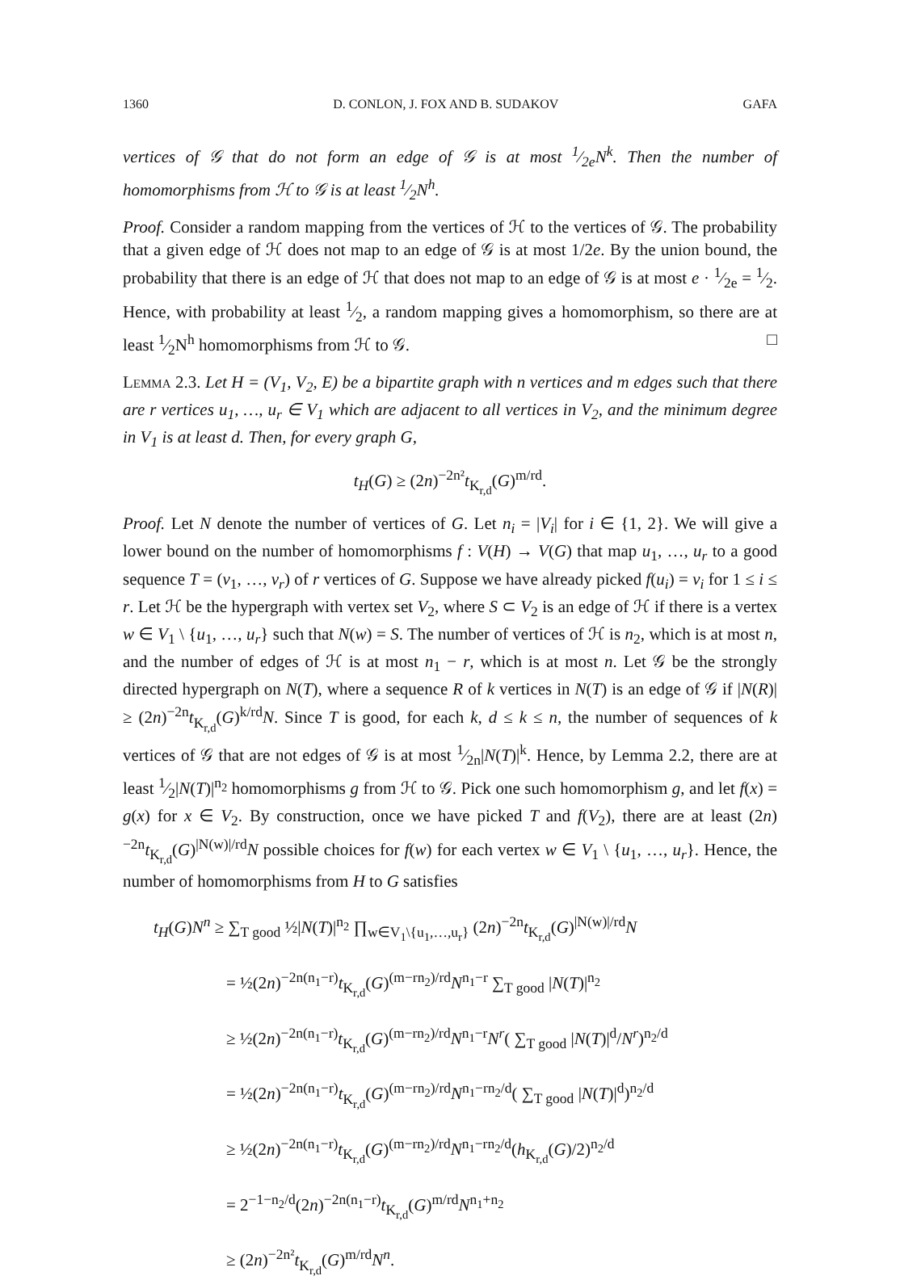1360 D. CONLON, J. FOX AND B. SUDAKOV GAFA
vertices of 𝒢 that do not form an edge of 𝒢 is at most 1⁄2eN<sup>k</sup>. Then the number of homomorphisms from ℋ to 𝒢 is at least 1⁄2N<sup>h</sup>.
Proof. Consider a random mapping from the vertices of ℋ to the vertices of 𝒢. The probability that a given edge of ℋ does not map to an edge of 𝒢 is at most 1/2e. By the union bound, the probability that there is an edge of ℋ that does not map to an edge of 𝒢 is at most e · 1⁄2e = 1⁄2. Hence, with probability at least 1⁄2, a random mapping gives a homomorphism, so there are at least 1⁄2N<sup>h</sup> homomorphisms from ℋ to 𝒢. □
Lemma 2.3. Let H = (V<sub>1</sub>, V<sub>2</sub>, E) be a bipartite graph with n vertices and m edges such that there are r vertices u<sub>1</sub>, …, u<sub>r</sub> ∈ V<sub>1</sub> which are adjacent to all vertices in V<sub>2</sub>, and the minimum degree in V<sub>1</sub> is at least d. Then, for every graph G,
t<sub>H</sub>(G) ≥ (2n)<sup>−2n²</sup>t<sub>K<sub>r,d</sub></sub>(G)<sup>m/rd</sup>.
Proof. Let N denote the number of vertices of G. Let n<sub>i</sub> = |V<sub>i</sub>| for i ∈ {1, 2}. We will give a lower bound on the number of homomorphisms f : V(H) → V(G) that map u<sub>1</sub>, …, u<sub>r</sub> to a good sequence T = (v<sub>1</sub>, …, v<sub>r</sub>) of r vertices of G. Suppose we have already picked f(u<sub>i</sub>) = v<sub>i</sub> for 1 ≤ i ≤ r. Let ℋ be the hypergraph with vertex set V<sub>2</sub>, where S ⊂ V<sub>2</sub> is an edge of ℋ if there is a vertex w ∈ V<sub>1</sub> \ {u<sub>1</sub>, …, u<sub>r</sub>} such that N(w) = S. The number of vertices of ℋ is n<sub>2</sub>, which is at most n, and the number of edges of ℋ is at most n<sub>1</sub> − r, which is at most n. Let 𝒢 be the strongly directed hypergraph on N(T), where a sequence R of k vertices in N(T) is an edge of 𝒢 if |N(R)| ≥ (2n)<sup>−2n</sup>t<sub>K<sub>r,d</sub></sub>(G)<sup>k/rd</sup>N. Since T is good, for each k, d ≤ k ≤ n, the number of sequences of k vertices of 𝒢 that are not edges of 𝒢 is at most 1⁄2n|N(T)|<sup>k</sup>. Hence, by Lemma 2.2, there are at least 1⁄2|N(T)|<sup>n<sub>2</sub></sup> homomorphisms g from ℋ to 𝒢. Pick one such homomorphism g, and let f(x) = g(x) for x ∈ V<sub>2</sub>. By construction, once we have picked T and f(V<sub>2</sub>), there are at least (2n)<sup>−2n</sup>t<sub>K<sub>r,d</sub></sub>(G)<sup>|N(w)|/rd</sup>N possible choices for f(w) for each vertex w ∈ V<sub>1</sub> \ {u<sub>1</sub>, …, u<sub>r</sub>}. Hence, the number of homomorphisms from H to G satisfies
t<sub>H</sub>(G)N<sup>n</sup> ≥ ∑<sub>T good</sub> ½|N(T)|<sup>n<sub>2</sub></sup> ∏<sub>w∈V<sub>1</sub>\{u<sub>1</sub>,…,u<sub>r</sub>}</sub> (2n)<sup>−2n</sup>t<sub>K<sub>r,d</sub></sub>(G)<sup>|N(w)|/rd</sup>N
= ½(2n)<sup>−2n(n<sub>1</sub>−r)</sup>t<sub>K<sub>r,d</sub></sub>(G)<sup>(m−rn<sub>2</sub>)/rd</sup>N<sup>n<sub>1</sub>−r</sup> ∑<sub>T good</sub> |N(T)|<sup>n<sub>2</sub></sup>
≥ ½(2n)<sup>−2n(n<sub>1</sub>−r)</sup>t<sub>K<sub>r,d</sub></sub>(G)<sup>(m−rn<sub>2</sub>)/rd</sup>N<sup>n<sub>1</sub>−r</sup>N<sup>r</sup>( ∑<sub>T good</sub> |N(T)|<sup>d</sup>/N<sup>r</sup>)<sup>n<sub>2</sub>/d</sup>
= ½(2n)<sup>−2n(n<sub>1</sub>−r)</sup>t<sub>K<sub>r,d</sub></sub>(G)<sup>(m−rn<sub>2</sub>)/rd</sup>N<sup>n<sub>1</sub>−rn<sub>2</sub>/d</sup>( ∑<sub>T good</sub> |N(T)|<sup>d</sup>)<sup>n<sub>2</sub>/d</sup>
≥ ½(2n)<sup>−2n(n<sub>1</sub>−r)</sup>t<sub>K<sub>r,d</sub></sub>(G)<sup>(m−rn<sub>2</sub>)/rd</sup>N<sup>n<sub>1</sub>−rn<sub>2</sub>/d</sup>(h<sub>K<sub>r,d</sub></sub>(G)/2)<sup>n<sub>2</sub>/d</sup>
= 2<sup>−1−n<sub>2</sub>/d</sup>(2n)<sup>−2n(n<sub>1</sub>−r)</sup>t<sub>K<sub>r,d</sub></sub>(G)<sup>m/rd</sup>N<sup>n<sub>1</sub>+n<sub>2</sub></sup>
≥ (2n)<sup>−2n²</sup>t<sub>K<sub>r,d</sub></sub>(G)<sup>m/rd</sup>N<sup>n</sup>.